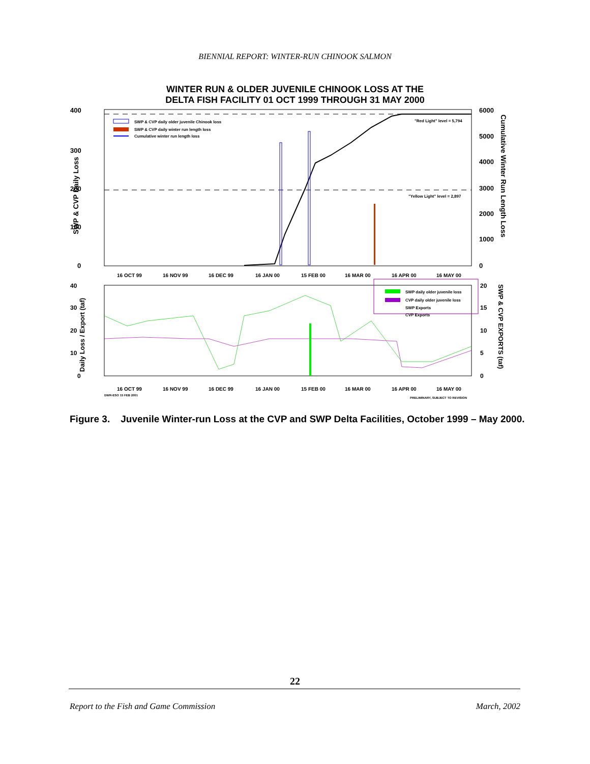BIENNIAL REPORT: WINTER-RUN CHINOOK SALMON
WINTER RUN & OLDER JUVENILE CHINOOK LOSS AT THE
DELTA FISH FACILITY 01 OCT 1999 THROUGH 31 MAY 2000
400
300
200
100
0
6000
5000
4000
3000
2000
1000
0
SWP & CVP daily older juvenile Chinook loss
SWP & CVP daily winter run length loss
Cumulative winter run length loss
"Red Light" level = 5,794
"Yellow Light" level = 2,897
16 OCT 99
16 NOV 99
16 DEC 99
16 JAN 00
15 FEB 00
16 MAR 00
16 APR 00
16 MAY 00
SWP & CVP Daily Loss
Cumulative Winter Run Length Loss
40
30
20
10
0
20
15
10
5
0
SWP daily older juvenile loss
CVP daily older juvenile loss
SWP Exports
CVP Exports
16 OCT 99
16 NOV 99
16 DEC 99
16 JAN 00
15 FEB 00
16 MAR 00
16 APR 00
16 MAY 00
DWR-ESO 15 FEB 2001
PRELIMINARY, SUBJECT TO REVISION
Daily Loss / Export (taf)
SWP & CVP EXPORTS (taf)
Figure 3. Juvenile Winter-run Loss at the CVP and SWP Delta Facilities, October 1999 – May 2000.
22
Report to the Fish and Game Commission March, 2002